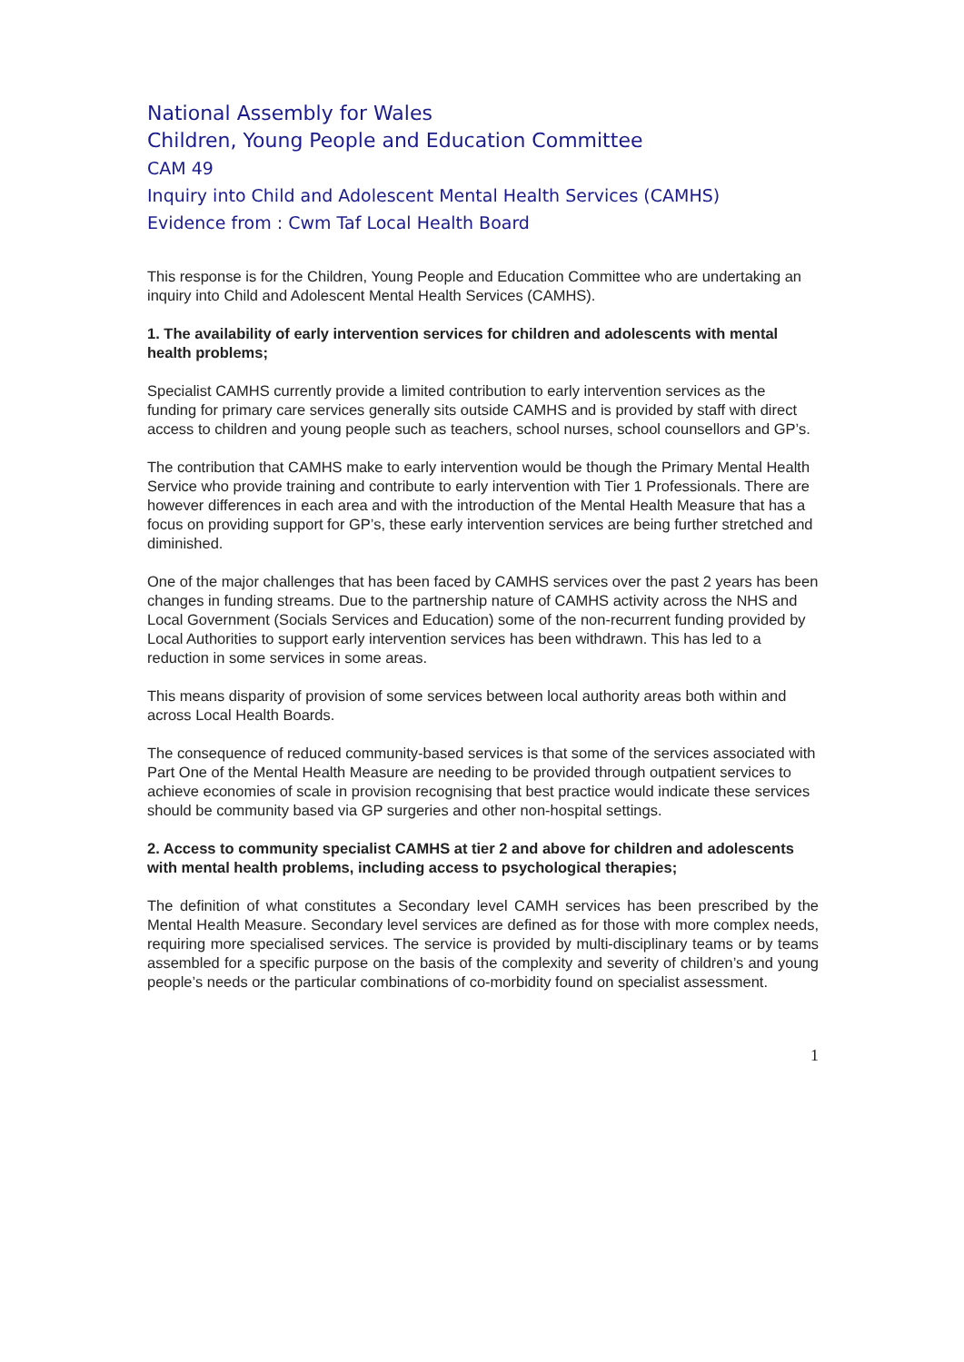National Assembly for Wales
Children, Young People and Education Committee
CAM 49
Inquiry into Child and Adolescent Mental Health Services (CAMHS)
Evidence from : Cwm Taf Local Health Board
This response is for the Children, Young People and Education Committee who are undertaking an inquiry into Child and Adolescent Mental Health Services (CAMHS).
1. The availability of early intervention services for children and adolescents with mental health problems;
Specialist CAMHS currently provide a limited contribution to early intervention services as the funding for primary care services generally sits outside CAMHS and is provided by staff with direct access to children and young people such as teachers, school nurses, school counsellors and GP’s.
The contribution that CAMHS make to early intervention would be though the Primary Mental Health Service who provide training and contribute to early intervention with Tier 1 Professionals. There are however differences in each area and with the introduction of the Mental Health Measure that has a focus on providing support for GP’s, these early intervention services are being further stretched and diminished.
One of the major challenges that has been faced by CAMHS services over the past 2 years has been changes in funding streams. Due to the partnership nature of CAMHS activity across the NHS and Local Government (Socials Services and Education) some of the non-recurrent funding provided by Local Authorities to support early intervention services has been withdrawn. This has led to a reduction in some services in some areas.
This means disparity of provision of some services between local authority areas both within and across Local Health Boards.
The consequence of reduced community-based services is that some of the services associated with Part One of the Mental Health Measure are needing to be provided through outpatient services to achieve economies of scale in provision recognising that best practice would indicate these services should be community based via GP surgeries and other non-hospital settings.
2. Access to community specialist CAMHS at tier 2 and above for children and adolescents with mental health problems, including access to psychological therapies;
The definition of what constitutes a Secondary level CAMH services has been prescribed by the Mental Health Measure. Secondary level services are defined as for those with more complex needs, requiring more specialised services. The service is provided by multi-disciplinary teams or by teams assembled for a specific purpose on the basis of the complexity and severity of children’s and young people’s needs or the particular combinations of co-morbidity found on specialist assessment.
1